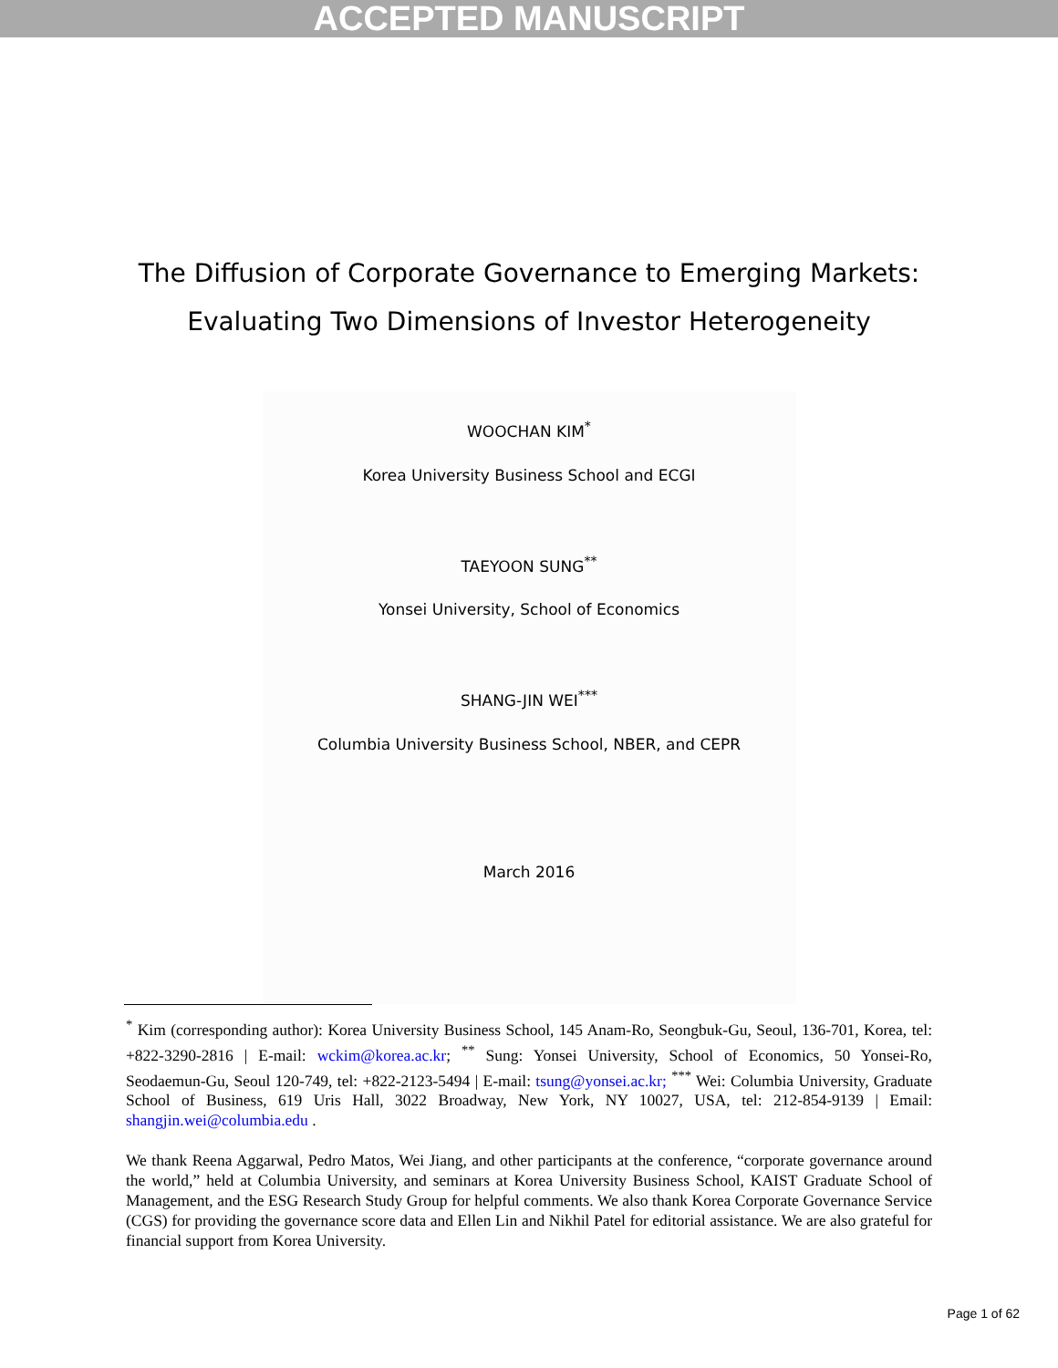ACCEPTED MANUSCRIPT
The Diffusion of Corporate Governance to Emerging Markets:
Evaluating Two Dimensions of Investor Heterogeneity
WOOCHAN KIM<sup>*</sup>
Korea University Business School and ECGI
TAEYOON SUNG<sup>**</sup>
Yonsei University, School of Economics
SHANG-JIN WEI<sup>***</sup>
Columbia University Business School, NBER, and CEPR
March 2016
<sup>*</sup> Kim (corresponding author): Korea University Business School, 145 Anam-Ro, Seongbuk-Gu, Seoul, 136-701, Korea, tel: +822-3290-2816 | E-mail: wckim@korea.ac.kr; <sup>**</sup> Sung: Yonsei University, School of Economics, 50 Yonsei-Ro, Seodaemun-Gu, Seoul 120-749, tel: +822-2123-5494 | E-mail: tsung@yonsei.ac.kr; <sup>***</sup> Wei: Columbia University, Graduate School of Business, 619 Uris Hall, 3022 Broadway, New York, NY 10027, USA, tel: 212-854-9139 | Email: shangjin.wei@columbia.edu .
We thank Reena Aggarwal, Pedro Matos, Wei Jiang, and other participants at the conference, “corporate governance around the world,” held at Columbia University, and seminars at Korea University Business School, KAIST Graduate School of Management, and the ESG Research Study Group for helpful comments. We also thank Korea Corporate Governance Service (CGS) for providing the governance score data and Ellen Lin and Nikhil Patel for editorial assistance. We are also grateful for financial support from Korea University.
Page 1 of 62